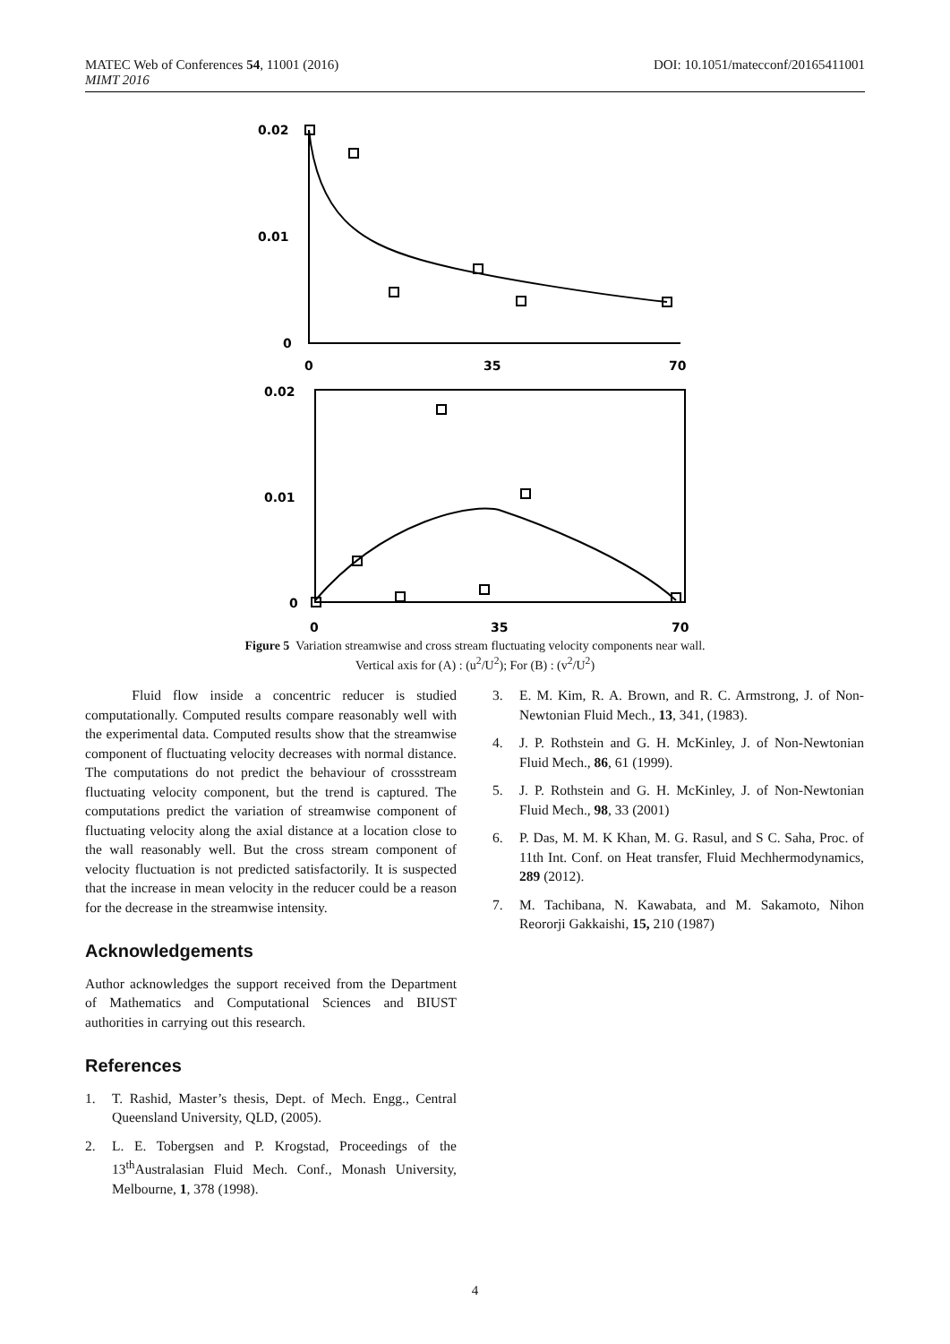DOI: 10.1051/matecconf/20165411001 MATEC Web of Conferences 54, 11001 (2016)
MIMT 2016
0.02
0.01
0
0
35
70
0.02
0.01
0
0
35
70
Figure 5 Variation streamwise and cross stream fluctuating velocity components near wall.
Vertical axis for (A) : (u<sup>2</sup>/U<sup>2</sup>); For (B) : (v<sup>2</sup>/U<sup>2</sup>)
Fluid flow inside a concentric reducer is studied computationally. Computed results compare reasonably well with the experimental data. Computed results show that the streamwise component of fluctuating velocity decreases with normal distance. The computations do not predict the behaviour of crossstream fluctuating velocity component, but the trend is captured. The computations predict the variation of streamwise component of fluctuating velocity along the axial distance at a location close to the wall reasonably well. But the cross stream component of velocity fluctuation is not predicted satisfactorily. It is suspected that the increase in mean velocity in the reducer could be a reason for the decrease in the streamwise intensity.
Acknowledgements
Author acknowledges the support received from the Department of Mathematics and Computational Sciences and BIUST authorities in carrying out this research.
References
1. T. Rashid, Master’s thesis, Dept. of Mech. Engg., Central Queensland University, QLD, (2005).
2. L. E. Tobergsen and P. Krogstad, Proceedings of the 13<sup>th</sup>Australasian Fluid Mech. Conf., Monash University, Melbourne, 1, 378 (1998).
3. E. M. Kim, R. A. Brown, and R. C. Armstrong, J. of Non-Newtonian Fluid Mech., 13, 341, (1983).
4. J. P. Rothstein and G. H. McKinley, J. of Non-Newtonian Fluid Mech., 86, 61 (1999).
5. J. P. Rothstein and G. H. McKinley, J. of Non-Newtonian Fluid Mech., 98, 33 (2001)
6. P. Das, M. M. K Khan, M. G. Rasul, and S C. Saha, Proc. of 11th Int. Conf. on Heat transfer, Fluid Mechhermodynamics, 289 (2012).
7. M. Tachibana, N. Kawabata, and M. Sakamoto, Nihon Reororji Gakkaishi, 15, 210 (1987)
4